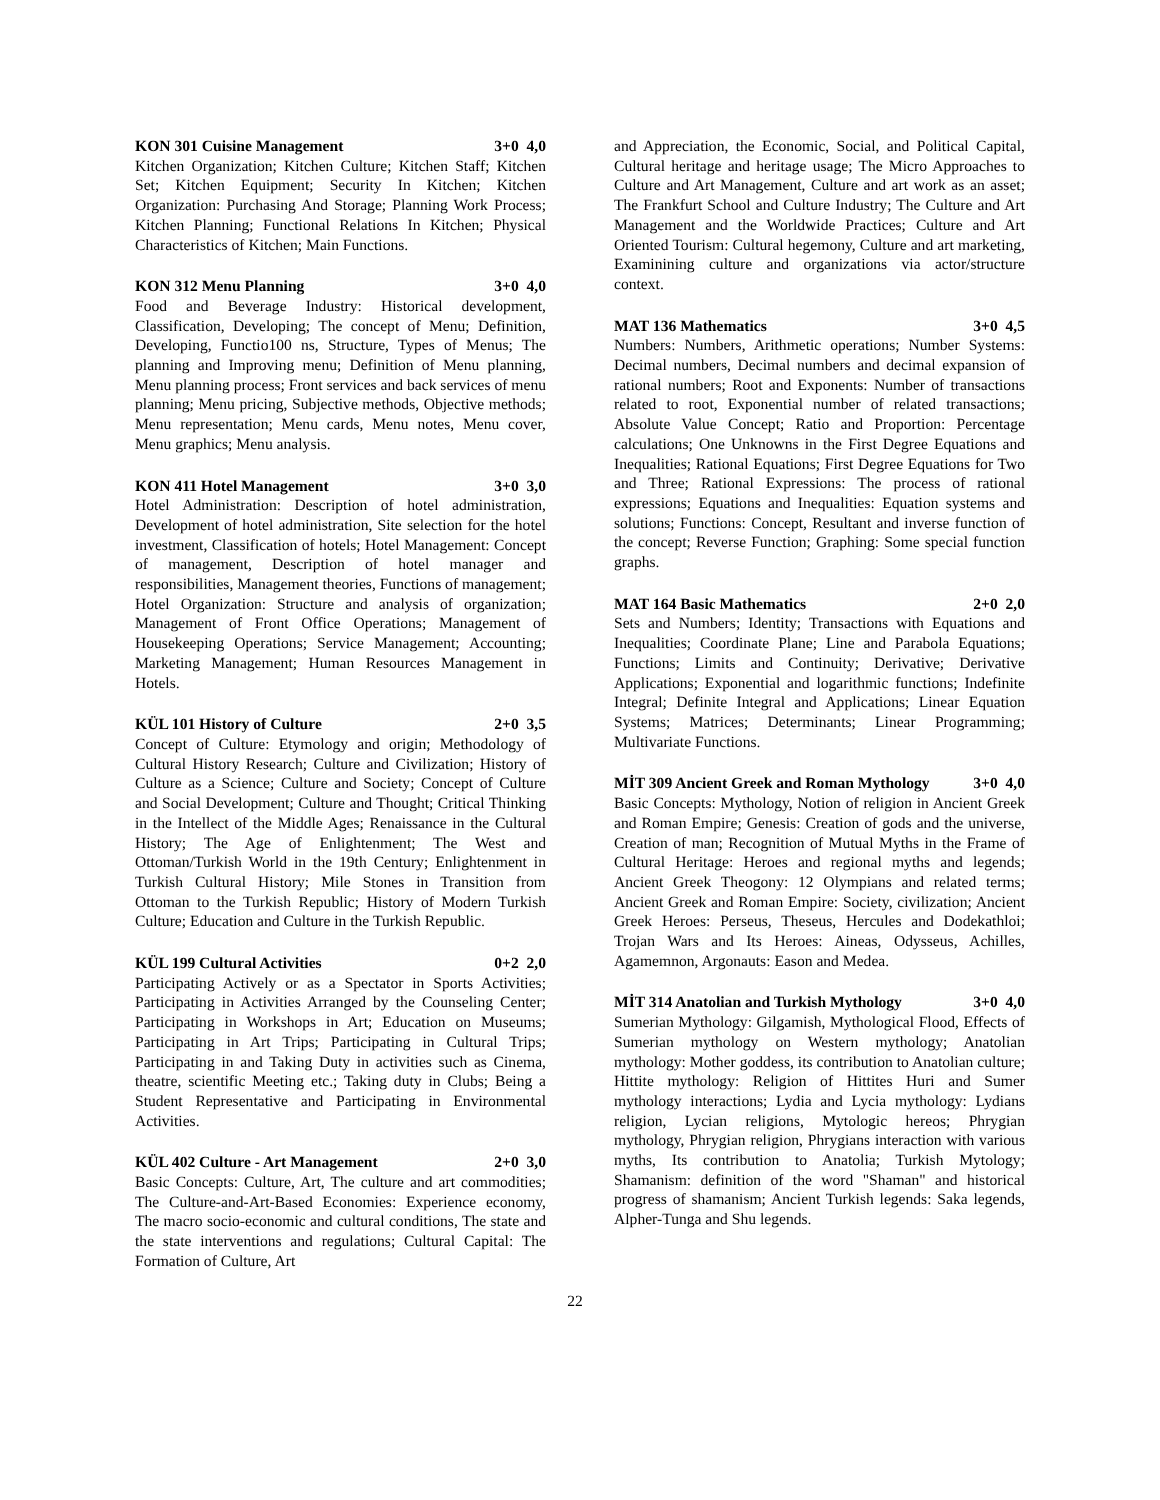KON 301 Cuisine Management 3+0 4,0
Kitchen Organization; Kitchen Culture; Kitchen Staff; Kitchen Set; Kitchen Equipment; Security In Kitchen; Kitchen Organization: Purchasing And Storage; Planning Work Process; Kitchen Planning; Functional Relations In Kitchen; Physical Characteristics of Kitchen; Main Functions.
KON 312 Menu Planning 3+0 4,0
Food and Beverage Industry: Historical development, Classification, Developing; The concept of Menu; Definition, Developing, Functio100 ns, Structure, Types of Menus; The planning and Improving menu; Definition of Menu planning, Menu planning process; Front services and back services of menu planning; Menu pricing, Subjective methods, Objective methods; Menu representation; Menu cards, Menu notes, Menu cover, Menu graphics; Menu analysis.
KON 411 Hotel Management 3+0 3,0
Hotel Administration: Description of hotel administration, Development of hotel administration, Site selection for the hotel investment, Classification of hotels; Hotel Management: Concept of management, Description of hotel manager and responsibilities, Management theories, Functions of management; Hotel Organization: Structure and analysis of organization; Management of Front Office Operations; Management of Housekeeping Operations; Service Management; Accounting; Marketing Management; Human Resources Management in Hotels.
KÜL 101 History of Culture 2+0 3,5
Concept of Culture: Etymology and origin; Methodology of Cultural History Research; Culture and Civilization; History of Culture as a Science; Culture and Society; Concept of Culture and Social Development; Culture and Thought; Critical Thinking in the Intellect of the Middle Ages; Renaissance in the Cultural History; The Age of Enlightenment; The West and Ottoman/Turkish World in the 19th Century; Enlightenment in Turkish Cultural History; Mile Stones in Transition from Ottoman to the Turkish Republic; History of Modern Turkish Culture; Education and Culture in the Turkish Republic.
KÜL 199 Cultural Activities 0+2 2,0
Participating Actively or as a Spectator in Sports Activities; Participating in Activities Arranged by the Counseling Center; Participating in Workshops in Art; Education on Museums; Participating in Art Trips; Participating in Cultural Trips; Participating in and Taking Duty in activities such as Cinema, theatre, scientific Meeting etc.; Taking duty in Clubs; Being a Student Representative and Participating in Environmental Activities.
KÜL 402 Culture - Art Management 2+0 3,0
Basic Concepts: Culture, Art, The culture and art commodities; The Culture-and-Art-Based Economies: Experience economy, The macro socio-economic and cultural conditions, The state and the state interventions and regulations; Cultural Capital: The Formation of Culture, Art
and Appreciation, the Economic, Social, and Political Capital, Cultural heritage and heritage usage; The Micro Approaches to Culture and Art Management, Culture and art work as an asset; The Frankfurt School and Culture Industry; The Culture and Art Management and the Worldwide Practices; Culture and Art Oriented Tourism: Cultural hegemony, Culture and art marketing, Examinining culture and organizations via actor/structure context.
MAT 136 Mathematics 3+0 4,5
Numbers: Numbers, Arithmetic operations; Number Systems: Decimal numbers, Decimal numbers and decimal expansion of rational numbers; Root and Exponents: Number of transactions related to root, Exponential number of related transactions; Absolute Value Concept; Ratio and Proportion: Percentage calculations; One Unknowns in the First Degree Equations and Inequalities; Rational Equations; First Degree Equations for Two and Three; Rational Expressions: The process of rational expressions; Equations and Inequalities: Equation systems and solutions; Functions: Concept, Resultant and inverse function of the concept; Reverse Function; Graphing: Some special function graphs.
MAT 164 Basic Mathematics 2+0 2,0
Sets and Numbers; Identity; Transactions with Equations and Inequalities; Coordinate Plane; Line and Parabola Equations; Functions; Limits and Continuity; Derivative; Derivative Applications; Exponential and logarithmic functions; Indefinite Integral; Definite Integral and Applications; Linear Equation Systems; Matrices; Determinants; Linear Programming; Multivariate Functions.
MİT 309 Ancient Greek and Roman Mythology 3+0 4,0
Basic Concepts: Mythology, Notion of religion in Ancient Greek and Roman Empire; Genesis: Creation of gods and the universe, Creation of man; Recognition of Mutual Myths in the Frame of Cultural Heritage: Heroes and regional myths and legends; Ancient Greek Theogony: 12 Olympians and related terms; Ancient Greek and Roman Empire: Society, civilization; Ancient Greek Heroes: Perseus, Theseus, Hercules and Dodekathloi; Trojan Wars and Its Heroes: Aineas, Odysseus, Achilles, Agamemnon, Argonauts: Eason and Medea.
MİT 314 Anatolian and Turkish Mythology 3+0 4,0
Sumerian Mythology: Gilgamish, Mythological Flood, Effects of Sumerian mythology on Western mythology; Anatolian mythology: Mother goddess, its contribution to Anatolian culture; Hittite mythology: Religion of Hittites Huri and Sumer mythology interactions; Lydia and Lycia mythology: Lydians religion, Lycian religions, Mytologic hereos; Phrygian mythology, Phrygian religion, Phrygians interaction with various myths, Its contribution to Anatolia; Turkish Mytology; Shamanism: definition of the word "Shaman" and historical progress of shamanism; Ancient Turkish legends: Saka legends, Alpher-Tunga and Shu legends.
22